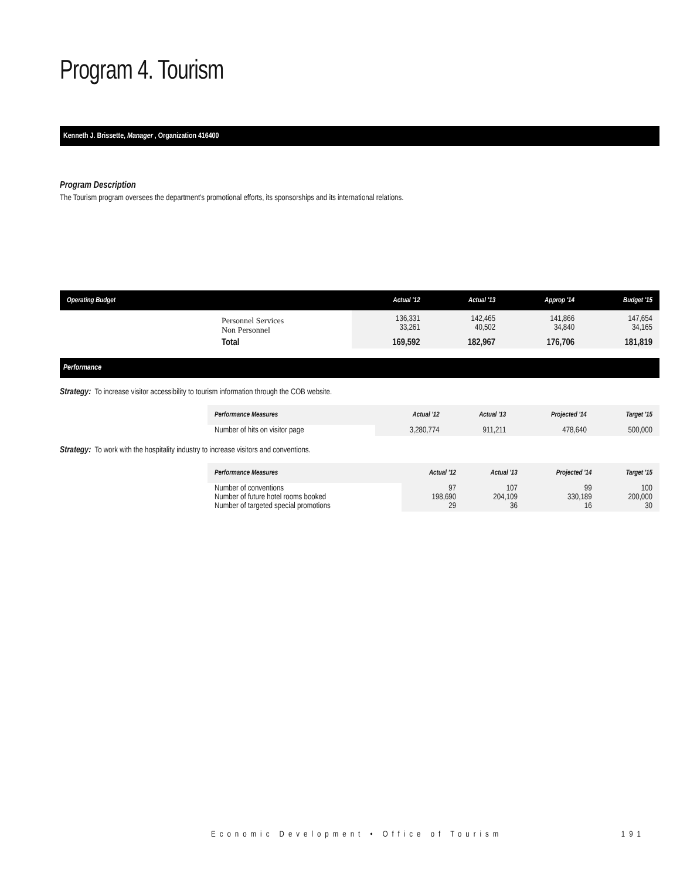Program 4. Tourism
Kenneth J. Brissette, Manager , Organization 416400
Program Description
The Tourism program oversees the department's promotional efforts, its sponsorships and its international relations.
| Operating Budget | | Actual '12 | Actual '13 | Approp '14 | Budget '15 |
| --- | --- | --- | --- | --- | --- |
| | Personnel Services Non Personnel | 136,331 33,261 | 142,465 40,502 | 141,866 34,840 | 147,654 34,165 |
| | Total | 169,592 | 182,967 | 176,706 | 181,819 |
Performance
Strategy: To increase visitor accessibility to tourism information through the COB website.
| Performance Measures | Actual '12 | Actual '13 | Projected '14 | Target '15 |
| --- | --- | --- | --- | --- |
| Number of hits on visitor page | 3,280,774 | 911,211 | 478,640 | 500,000 |
Strategy: To work with the hospitality industry to increase visitors and conventions.
| Performance Measures | Actual '12 | Actual '13 | Projected '14 | Target '15 |
| --- | --- | --- | --- | --- |
| Number of conventions Number of future hotel rooms booked Number of targeted special promotions | 97 198,690 29 | 107 204,109 36 | 99 330,189 16 | 100 200,000 30 |
Economic Development • Office of Tourism 191